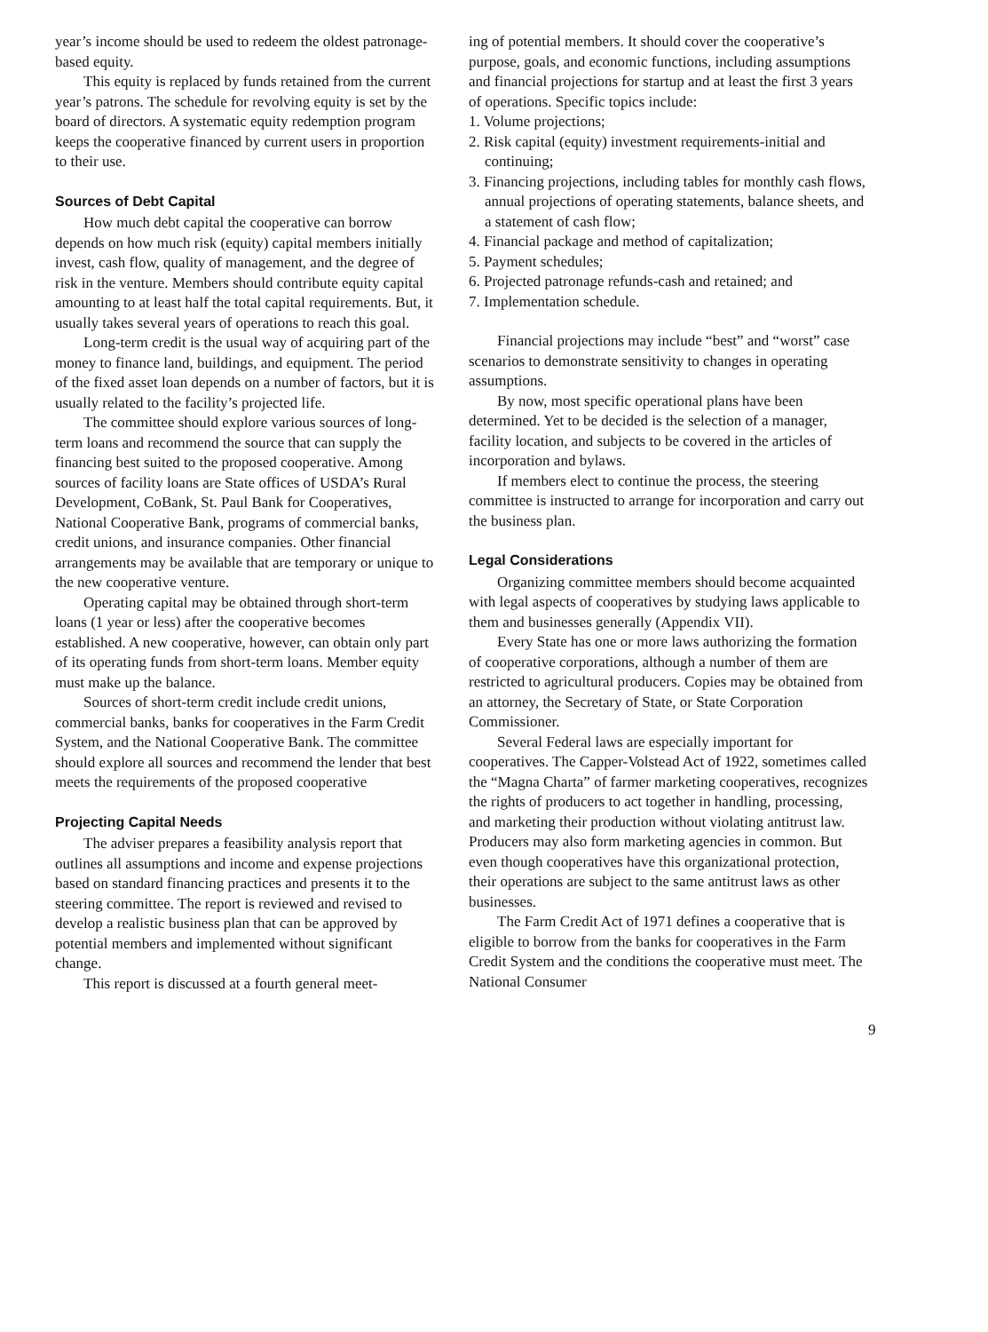year’s income should be used to redeem the oldest patronage-based equity.
This equity is replaced by funds retained from the current year’s patrons. The schedule for revolving equity is set by the board of directors. A systematic equity redemption program keeps the cooperative financed by current users in proportion to their use.
Sources of Debt Capital
How much debt capital the cooperative can borrow depends on how much risk (equity) capital members initially invest, cash flow, quality of management, and the degree of risk in the venture. Members should contribute equity capital amounting to at least half the total capital requirements. But, it usually takes several years of operations to reach this goal.
Long-term credit is the usual way of acquiring part of the money to finance land, buildings, and equipment. The period of the fixed asset loan depends on a number of factors, but it is usually related to the facility’s projected life.
The committee should explore various sources of long-term loans and recommend the source that can supply the financing best suited to the proposed cooperative. Among sources of facility loans are State offices of USDA’s Rural Development, CoBank, St. Paul Bank for Cooperatives, National Cooperative Bank, programs of commercial banks, credit unions, and insurance companies. Other financial arrangements may be available that are temporary or unique to the new cooperative venture.
Operating capital may be obtained through short-term loans (1 year or less) after the cooperative becomes established. A new cooperative, however, can obtain only part of its operating funds from short-term loans. Member equity must make up the balance.
Sources of short-term credit include credit unions, commercial banks, banks for cooperatives in the Farm Credit System, and the National Cooperative Bank. The committee should explore all sources and recommend the lender that best meets the requirements of the proposed cooperative
Projecting Capital Needs
The adviser prepares a feasibility analysis report that outlines all assumptions and income and expense projections based on standard financing practices and presents it to the steering committee. The report is reviewed and revised to develop a realistic business plan that can be approved by potential members and implemented without significant change.
This report is discussed at a fourth general meet-
ing of potential members. It should cover the cooperative’s purpose, goals, and economic functions, including assumptions and financial projections for startup and at least the first 3 years of operations. Specific topics include:
1. Volume projections;
2. Risk capital (equity) investment requirements-initial and continuing;
3. Financing projections, including tables for monthly cash flows, annual projections of operating statements, balance sheets, and a statement of cash flow;
4. Financial package and method of capitalization;
5. Payment schedules;
6. Projected patronage refunds-cash and retained; and
7. Implementation schedule.
Financial projections may include “best” and “worst” case scenarios to demonstrate sensitivity to changes in operating assumptions.
By now, most specific operational plans have been determined. Yet to be decided is the selection of a manager, facility location, and subjects to be covered in the articles of incorporation and bylaws.
If members elect to continue the process, the steering committee is instructed to arrange for incorporation and carry out the business plan.
Legal Considerations
Organizing committee members should become acquainted with legal aspects of cooperatives by studying laws applicable to them and businesses generally (Appendix VII).
Every State has one or more laws authorizing the formation of cooperative corporations, although a number of them are restricted to agricultural producers. Copies may be obtained from an attorney, the Secretary of State, or State Corporation Commissioner.
Several Federal laws are especially important for cooperatives. The Capper-Volstead Act of 1922, sometimes called the “Magna Charta” of farmer marketing cooperatives, recognizes the rights of producers to act together in handling, processing, and marketing their production without violating antitrust law. Producers may also form marketing agencies in common. But even though cooperatives have this organizational protection, their operations are subject to the same antitrust laws as other businesses.
The Farm Credit Act of 1971 defines a cooperative that is eligible to borrow from the banks for cooperatives in the Farm Credit System and the conditions the cooperative must meet. The National Consumer
9